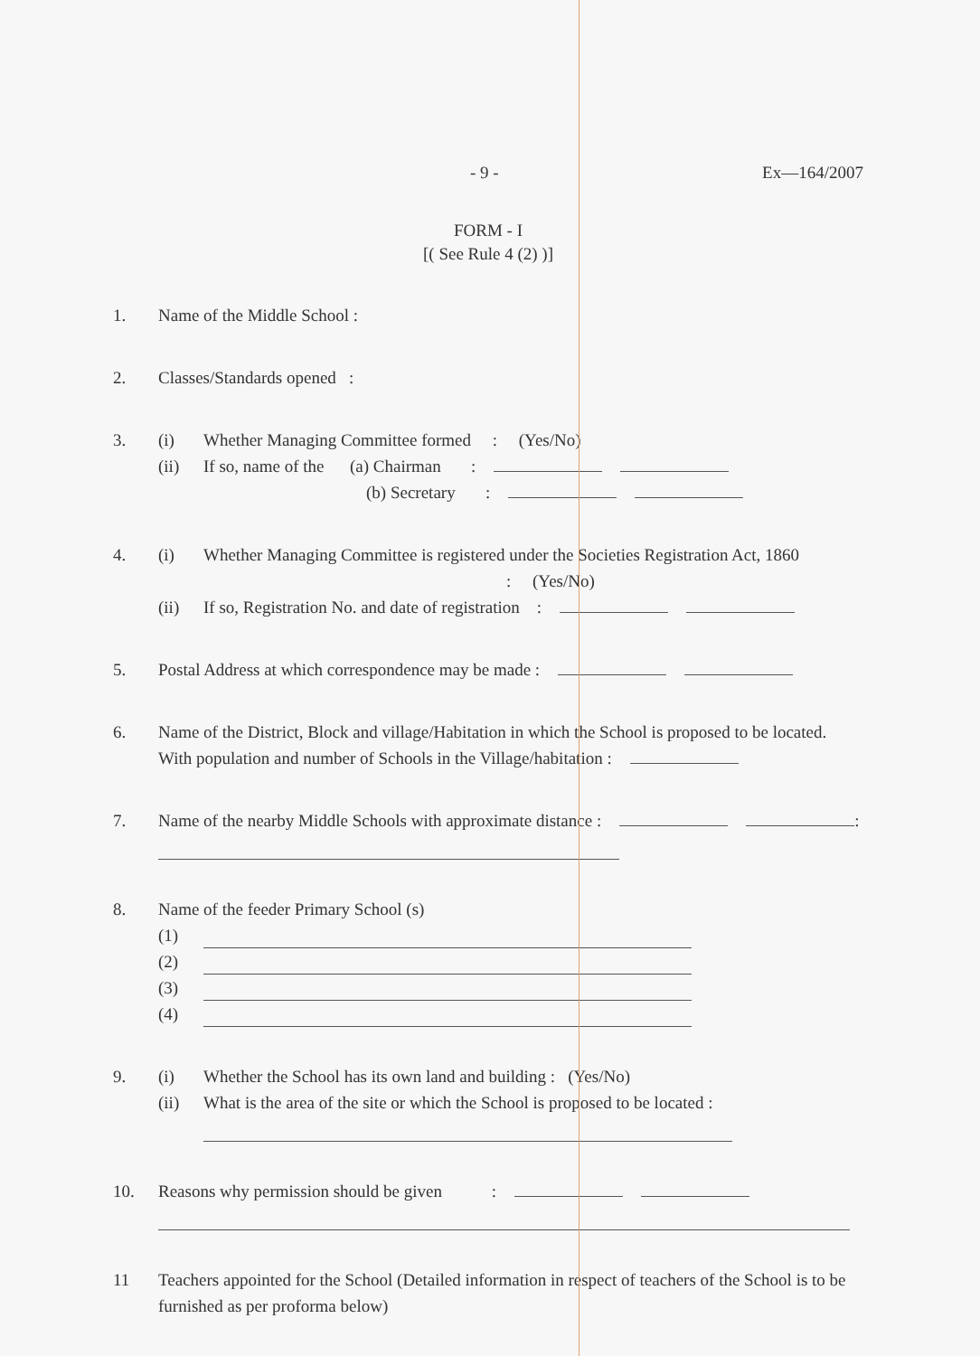- 9 - Ex—164/2007
FORM - I
[( See Rule 4 (2) )]
1. Name of the Middle School :
2. Classes/Standards opened :
3. (i) Whether Managing Committee formed : (Yes/No)
(ii) If so, name of the (a) Chairman :
(b) Secretary :
4. (i) Whether Managing Committee is registered under the Societies Registration Act, 1860
: (Yes/No)
(ii) If so, Registration No. and date of registration :
5. Postal Address at which correspondence may be made :
6. Name of the District, Block and village/Habitation in which the School is proposed to be located. With population and number of Schools in the Village/habitation :
7. Name of the nearby Middle Schools with approximate distance : :
8. Name of the feeder Primary School (s)
(1)
(2)
(3)
(4)
9. (i) Whether the School has its own land and building : (Yes/No)
(ii) What is the area of the site or which the School is proposed to be located :
10. Reasons why permission should be given :
11 Teachers appointed for the School (Detailed information in respect of teachers of the School is to be furnished as per proforma below)